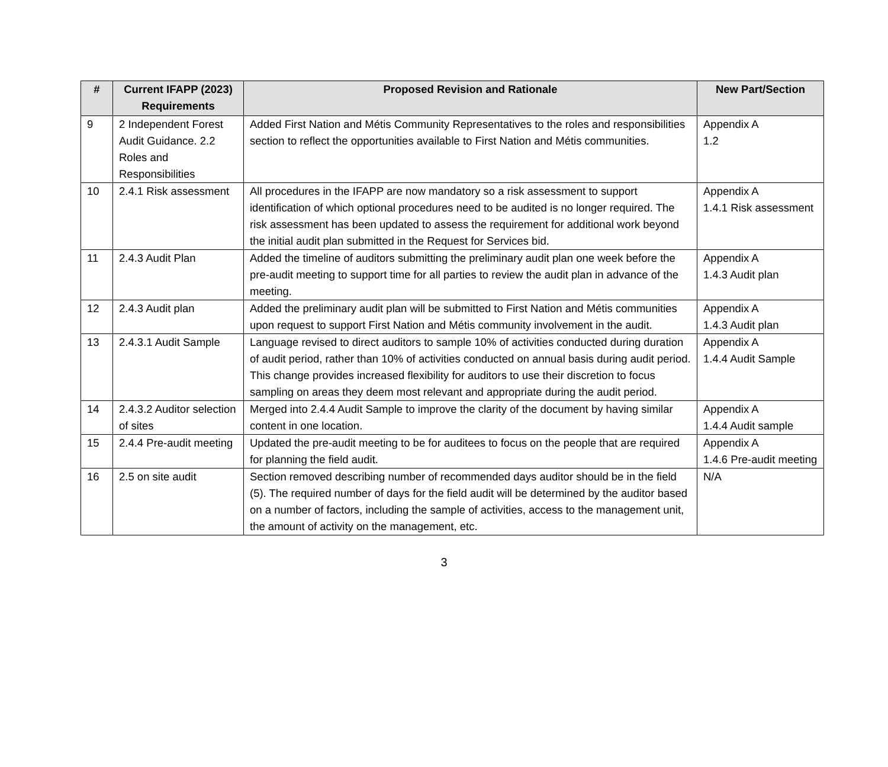| # | Current IFAPP (2023) Requirements | Proposed Revision and Rationale | New Part/Section |
| --- | --- | --- | --- |
| 9 | 2 Independent Forest Audit Guidance. 2.2 Roles and Responsibilities | Added First Nation and Métis Community Representatives to the roles and responsibilities section to reflect the opportunities available to First Nation and Métis communities. | Appendix A 1.2 |
| 10 | 2.4.1 Risk assessment | All procedures in the IFAPP are now mandatory so a risk assessment to support identification of which optional procedures need to be audited is no longer required. The risk assessment has been updated to assess the requirement for additional work beyond the initial audit plan submitted in the Request for Services bid. | Appendix A 1.4.1 Risk assessment |
| 11 | 2.4.3 Audit Plan | Added the timeline of auditors submitting the preliminary audit plan one week before the pre-audit meeting to support time for all parties to review the audit plan in advance of the meeting. | Appendix A 1.4.3 Audit plan |
| 12 | 2.4.3 Audit plan | Added the preliminary audit plan will be submitted to First Nation and Métis communities upon request to support First Nation and Métis community involvement in the audit. | Appendix A 1.4.3 Audit plan |
| 13 | 2.4.3.1 Audit Sample | Language revised to direct auditors to sample 10% of activities conducted during duration of audit period, rather than 10% of activities conducted on annual basis during audit period. This change provides increased flexibility for auditors to use their discretion to focus sampling on areas they deem most relevant and appropriate during the audit period. | Appendix A 1.4.4 Audit Sample |
| 14 | 2.4.3.2 Auditor selection of sites | Merged into 2.4.4 Audit Sample to improve the clarity of the document by having similar content in one location. | Appendix A 1.4.4 Audit sample |
| 15 | 2.4.4 Pre-audit meeting | Updated the pre-audit meeting to be for auditees to focus on the people that are required for planning the field audit. | Appendix A 1.4.6 Pre-audit meeting |
| 16 | 2.5 on site audit | Section removed describing number of recommended days auditor should be in the field (5). The required number of days for the field audit will be determined by the auditor based on a number of factors, including the sample of activities, access to the management unit, the amount of activity on the management, etc. | N/A |
3